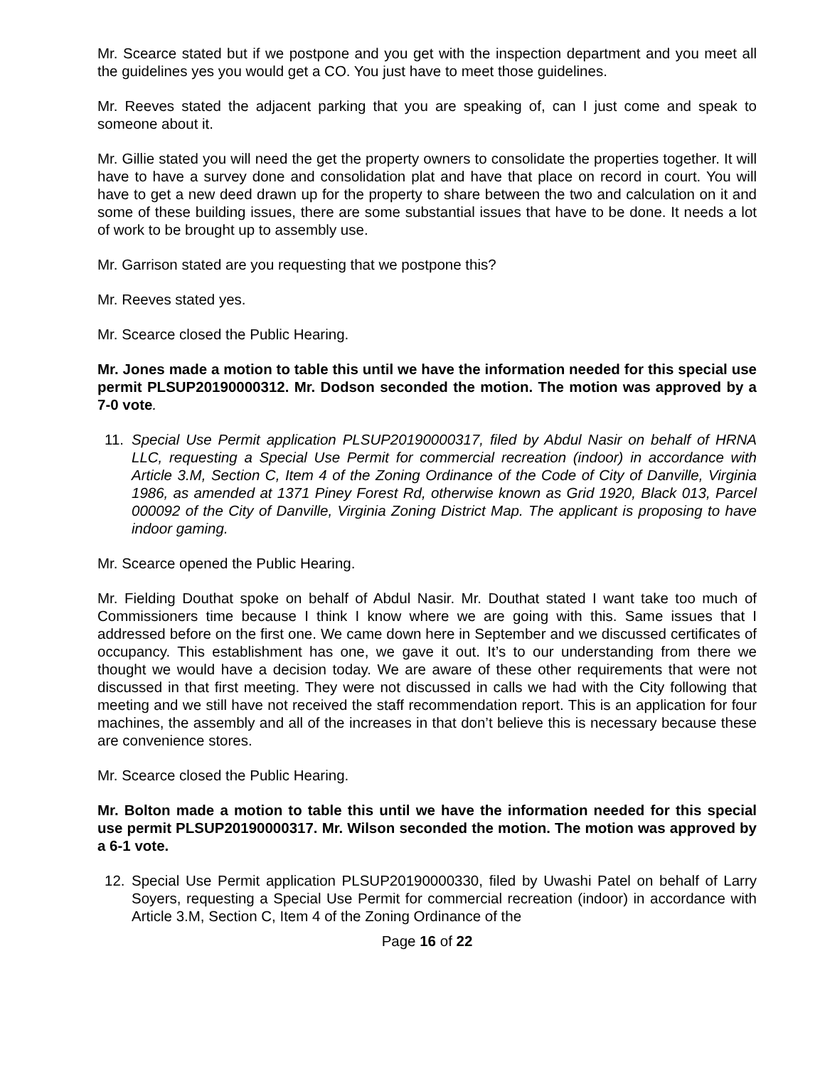Mr. Scearce stated but if we postpone and you get with the inspection department and you meet all the guidelines yes you would get a CO. You just have to meet those guidelines.
Mr. Reeves stated the adjacent parking that you are speaking of, can I just come and speak to someone about it.
Mr. Gillie stated you will need the get the property owners to consolidate the properties together. It will have to have a survey done and consolidation plat and have that place on record in court. You will have to get a new deed drawn up for the property to share between the two and calculation on it and some of these building issues, there are some substantial issues that have to be done. It needs a lot of work to be brought up to assembly use.
Mr. Garrison stated are you requesting that we postpone this?
Mr. Reeves stated yes.
Mr. Scearce closed the Public Hearing.
Mr. Jones made a motion to table this until we have the information needed for this special use permit PLSUP20190000312. Mr. Dodson seconded the motion. The motion was approved by a 7-0 vote.
11. Special Use Permit application PLSUP20190000317, filed by Abdul Nasir on behalf of HRNA LLC, requesting a Special Use Permit for commercial recreation (indoor) in accordance with Article 3.M, Section C, Item 4 of the Zoning Ordinance of the Code of City of Danville, Virginia 1986, as amended at 1371 Piney Forest Rd, otherwise known as Grid 1920, Black 013, Parcel 000092 of the City of Danville, Virginia Zoning District Map. The applicant is proposing to have indoor gaming.
Mr. Scearce opened the Public Hearing.
Mr. Fielding Douthat spoke on behalf of Abdul Nasir. Mr. Douthat stated I want take too much of Commissioners time because I think I know where we are going with this. Same issues that I addressed before on the first one. We came down here in September and we discussed certificates of occupancy. This establishment has one, we gave it out. It’s to our understanding from there we thought we would have a decision today. We are aware of these other requirements that were not discussed in that first meeting. They were not discussed in calls we had with the City following that meeting and we still have not received the staff recommendation report. This is an application for four machines, the assembly and all of the increases in that don’t believe this is necessary because these are convenience stores.
Mr. Scearce closed the Public Hearing.
Mr. Bolton made a motion to table this until we have the information needed for this special use permit PLSUP20190000317. Mr. Wilson seconded the motion. The motion was approved by a 6-1 vote.
12. Special Use Permit application PLSUP20190000330, filed by Uwashi Patel on behalf of Larry Soyers, requesting a Special Use Permit for commercial recreation (indoor) in accordance with Article 3.M, Section C, Item 4 of the Zoning Ordinance of the
Page 16 of 22